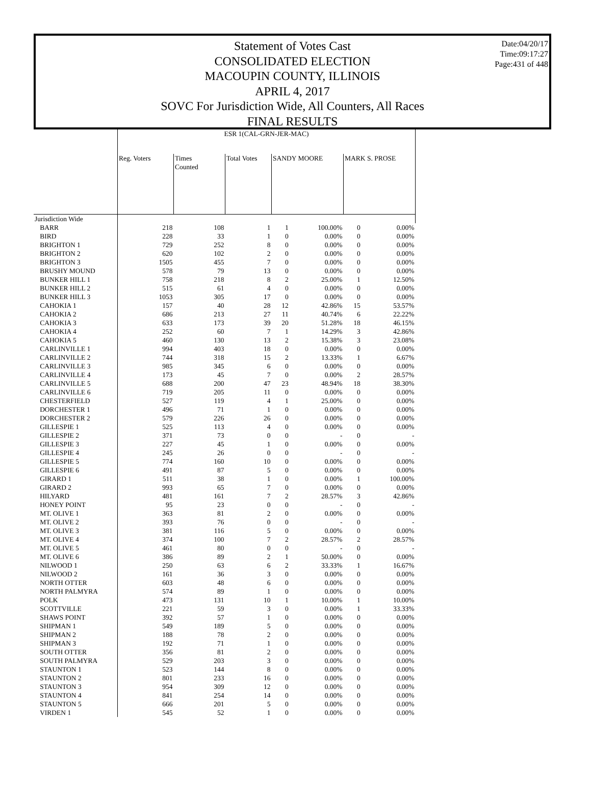Statement of Votes Cast
CONSOLIDATED ELECTION
MACOUPIN COUNTY, ILLINOIS
APRIL 4, 2017
SOVC For Jurisdiction Wide, All Counters, All Races
FINAL RESULTS
Date:04/20/17
Time:09:17:27
Page:431 of 448
| | ESR 1(CAL-GRN-JER-MAC) | | | | | | |
| --- | --- | --- | --- | --- | --- | --- | --- |
| | Reg. Voters | Times Counted | Total Votes | SANDY MOORE | | MARK S. PROSE | |
| Jurisdiction Wide | | | | | | | |
| BARR | 218 | 108 | 1 | 1 | 100.00% | 0 | 0.00% |
| BIRD | 228 | 33 | 1 | 0 | 0.00% | 0 | 0.00% |
| BRIGHTON 1 | 729 | 252 | 8 | 0 | 0.00% | 0 | 0.00% |
| BRIGHTON 2 | 620 | 102 | 2 | 0 | 0.00% | 0 | 0.00% |
| BRIGHTON 3 | 1505 | 455 | 7 | 0 | 0.00% | 0 | 0.00% |
| BRUSHY MOUND | 578 | 79 | 13 | 0 | 0.00% | 0 | 0.00% |
| BUNKER HILL 1 | 758 | 218 | 8 | 2 | 25.00% | 1 | 12.50% |
| BUNKER HILL 2 | 515 | 61 | 4 | 0 | 0.00% | 0 | 0.00% |
| BUNKER HILL 3 | 1053 | 305 | 17 | 0 | 0.00% | 0 | 0.00% |
| CAHOKIA 1 | 157 | 40 | 28 | 12 | 42.86% | 15 | 53.57% |
| CAHOKIA 2 | 686 | 213 | 27 | 11 | 40.74% | 6 | 22.22% |
| CAHOKIA 3 | 633 | 173 | 39 | 20 | 51.28% | 18 | 46.15% |
| CAHOKIA 4 | 252 | 60 | 7 | 1 | 14.29% | 3 | 42.86% |
| CAHOKIA 5 | 460 | 130 | 13 | 2 | 15.38% | 3 | 23.08% |
| CARLINVILLE 1 | 994 | 403 | 18 | 0 | 0.00% | 0 | 0.00% |
| CARLINVILLE 2 | 744 | 318 | 15 | 2 | 13.33% | 1 | 6.67% |
| CARLINVILLE 3 | 985 | 345 | 6 | 0 | 0.00% | 0 | 0.00% |
| CARLINVILLE 4 | 173 | 45 | 7 | 0 | 0.00% | 2 | 28.57% |
| CARLINVILLE 5 | 688 | 200 | 47 | 23 | 48.94% | 18 | 38.30% |
| CARLINVILLE 6 | 719 | 205 | 11 | 0 | 0.00% | 0 | 0.00% |
| CHESTERFIELD | 527 | 119 | 4 | 1 | 25.00% | 0 | 0.00% |
| DORCHESTER 1 | 496 | 71 | 1 | 0 | 0.00% | 0 | 0.00% |
| DORCHESTER 2 | 579 | 226 | 26 | 0 | 0.00% | 0 | 0.00% |
| GILLESPIE 1 | 525 | 113 | 4 | 0 | 0.00% | 0 | 0.00% |
| GILLESPIE 2 | 371 | 73 | 0 | 0 | - | 0 | - |
| GILLESPIE 3 | 227 | 45 | 1 | 0 | 0.00% | 0 | 0.00% |
| GILLESPIE 4 | 245 | 26 | 0 | 0 | - | 0 | - |
| GILLESPIE 5 | 774 | 160 | 10 | 0 | 0.00% | 0 | 0.00% |
| GILLESPIE 6 | 491 | 87 | 5 | 0 | 0.00% | 0 | 0.00% |
| GIRARD 1 | 511 | 38 | 1 | 0 | 0.00% | 1 | 100.00% |
| GIRARD 2 | 993 | 65 | 7 | 0 | 0.00% | 0 | 0.00% |
| HILYARD | 481 | 161 | 7 | 2 | 28.57% | 3 | 42.86% |
| HONEY POINT | 95 | 23 | 0 | 0 | - | 0 | - |
| MT. OLIVE 1 | 363 | 81 | 2 | 0 | 0.00% | 0 | 0.00% |
| MT. OLIVE 2 | 393 | 76 | 0 | 0 | - | 0 | - |
| MT. OLIVE 3 | 381 | 116 | 5 | 0 | 0.00% | 0 | 0.00% |
| MT. OLIVE 4 | 374 | 100 | 7 | 2 | 28.57% | 2 | 28.57% |
| MT. OLIVE 5 | 461 | 80 | 0 | 0 | - | 0 | - |
| MT. OLIVE 6 | 386 | 89 | 2 | 1 | 50.00% | 0 | 0.00% |
| NILWOOD 1 | 250 | 63 | 6 | 2 | 33.33% | 1 | 16.67% |
| NILWOOD 2 | 161 | 36 | 3 | 0 | 0.00% | 0 | 0.00% |
| NORTH OTTER | 603 | 48 | 6 | 0 | 0.00% | 0 | 0.00% |
| NORTH PALMYRA | 574 | 89 | 1 | 0 | 0.00% | 0 | 0.00% |
| POLK | 473 | 131 | 10 | 1 | 10.00% | 1 | 10.00% |
| SCOTTVILLE | 221 | 59 | 3 | 0 | 0.00% | 1 | 33.33% |
| SHAWS POINT | 392 | 57 | 1 | 0 | 0.00% | 0 | 0.00% |
| SHIPMAN 1 | 549 | 189 | 5 | 0 | 0.00% | 0 | 0.00% |
| SHIPMAN 2 | 188 | 78 | 2 | 0 | 0.00% | 0 | 0.00% |
| SHIPMAN 3 | 192 | 71 | 1 | 0 | 0.00% | 0 | 0.00% |
| SOUTH OTTER | 356 | 81 | 2 | 0 | 0.00% | 0 | 0.00% |
| SOUTH PALMYRA | 529 | 203 | 3 | 0 | 0.00% | 0 | 0.00% |
| STAUNTON 1 | 523 | 144 | 8 | 0 | 0.00% | 0 | 0.00% |
| STAUNTON 2 | 801 | 233 | 16 | 0 | 0.00% | 0 | 0.00% |
| STAUNTON 3 | 954 | 309 | 12 | 0 | 0.00% | 0 | 0.00% |
| STAUNTON 4 | 841 | 254 | 14 | 0 | 0.00% | 0 | 0.00% |
| STAUNTON 5 | 666 | 201 | 5 | 0 | 0.00% | 0 | 0.00% |
| VIRDEN 1 | 545 | 52 | 1 | 0 | 0.00% | 0 | 0.00% |